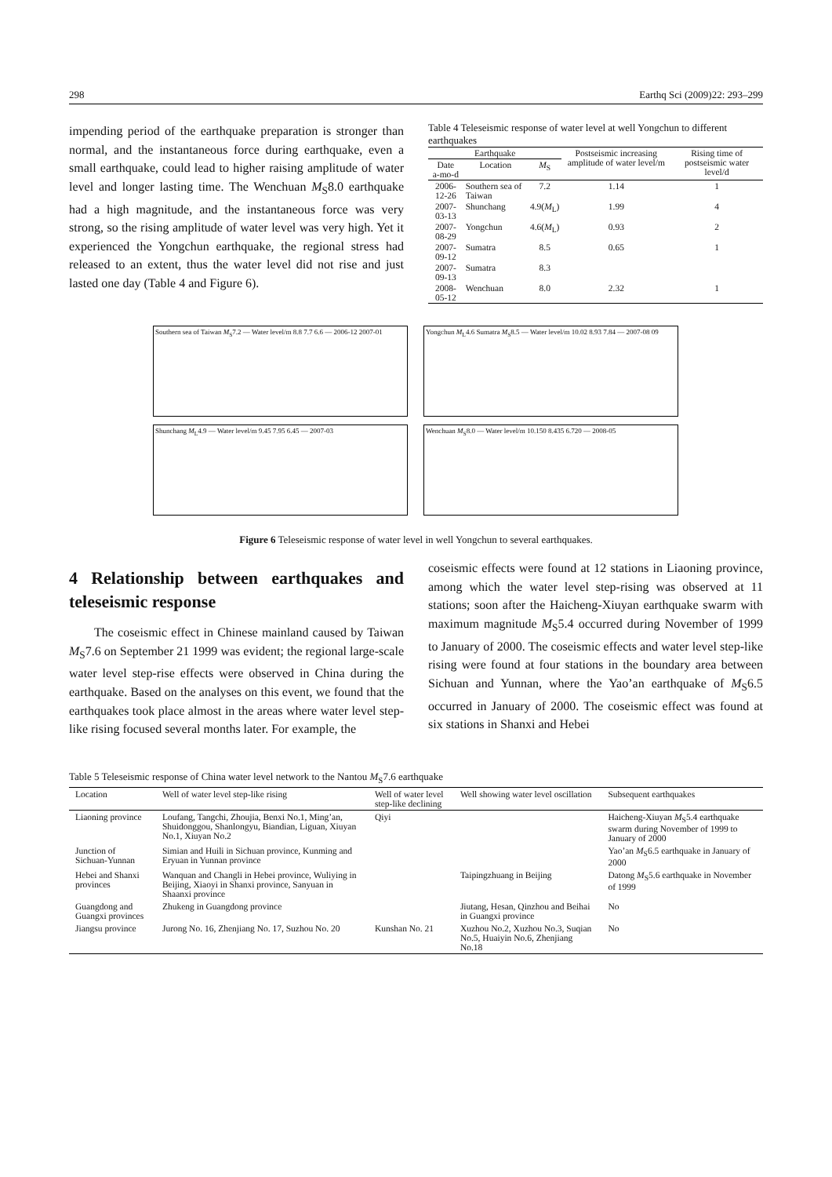298 Earthq Sci (2009)22: 293–299
impending period of the earthquake preparation is stronger than normal, and the instantaneous force during earthquake, even a small earthquake, could lead to higher raising amplitude of water level and longer lasting time. The Wenchuan M<sub>S</sub>8.0 earthquake had a high magnitude, and the instantaneous force was very strong, so the rising amplitude of water level was very high. Yet it experienced the Yongchun earthquake, the regional stress had released to an extent, thus the water level did not rise and just lasted one day (Table 4 and Figure 6).
Table 4 Teleseismic response of water level at well Yongchun to different earthquakes
| Earthquake | | | Postseismic increasing amplitude of water level/m | Rising time of postseismic water level/d |
| --- | --- | --- | --- | --- |
| Date a-mo-d | Location | M<sub>S</sub> | | |
| 2006-12-26 | Southern sea of Taiwan | 7.2 | 1.14 | 1 |
| 2007-03-13 | Shunchang | 4.9( M<sub>L</sub>) | 1.99 | 4 |
| 2007-08-29 | Yongchun | 4.6( M<sub>L</sub>) | 0.93 | 2 |
| 2007-09-12 | Sumatra | 8.5 | 0.65 | 1 |
| 2007-09-13 | Sumatra | 8.3 | | |
| 2008-05-12 | Wenchuan | 8.0 | 2.32 | 1 |
Southern sea of Taiwan M<sub>S</sub>7.2 — Water level/m 8.8 7.7 6.6 — 2006-12 2007-01
Yongchun M<sub>L</sub>4.6 Sumatra M<sub>S</sub>8.5 — Water level/m 10.02 8.93 7.84 — 2007-08 09
Shunchang M<sub>L</sub>4.9 — Water level/m 9.45 7.95 6.45 — 2007-03
Wenchuan M<sub>S</sub>8.0 — Water level/m 10.150 8.435 6.720 — 2008-05
Figure 6 Teleseismic response of water level in well Yongchun to several earthquakes.
4 Relationship between earthquakes and teleseismic response
The coseismic effect in Chinese mainland caused by Taiwan M<sub>S</sub>7.6 on September 21 1999 was evident; the regional large-scale water level step-rise effects were observed in China during the earthquake. Based on the analyses on this event, we found that the earthquakes took place almost in the areas where water level step-like rising focused several months later. For example, the
coseismic effects were found at 12 stations in Liaoning province, among which the water level step-rising was observed at 11 stations; soon after the Haicheng-Xiuyan earthquake swarm with maximum magnitude M<sub>S</sub>5.4 occurred during November of 1999 to January of 2000. The coseismic effects and water level step-like rising were found at four stations in the boundary area between Sichuan and Yunnan, where the Yao’an earthquake of M<sub>S</sub>6.5 occurred in January of 2000. The coseismic effect was found at six stations in Shanxi and Hebei
Table 5 Teleseismic response of China water level network to the Nantou M<sub>S</sub>7.6 earthquake
| Location | Well of water level step-like rising | Well of water level step-like declining | Well showing water level oscillation | Subsequent earthquakes |
| --- | --- | --- | --- | --- |
| Liaoning province | Loufang, Tangchi, Zhoujia, Benxi No.1, Ming’an, Shuidonggou, Shanlongyu, Biandian, Liguan, Xiuyan No.1, Xiuyan No.2 | Qiyi | | Haicheng-Xiuyan M<sub>S</sub>5.4 earthquake swarm during November of 1999 to January of 2000 |
| Junction of Sichuan-Yunnan | Simian and Huili in Sichuan province, Kunming and Eryuan in Yunnan province | | | Yao’an M<sub>S</sub>6.5 earthquake in January of 2000 |
| Hebei and Shanxi provinces | Wanquan and Changli in Hebei province, Wuliying in Beijing, Xiaoyi in Shanxi province, Sanyuan in Shaanxi province | | Taipingzhuang in Beijing | Datong M<sub>S</sub>5.6 earthquake in November of 1999 |
| Guangdong and Guangxi provinces | Zhukeng in Guangdong province | | Jiutang, Hesan, Qinzhou and Beihai in Guangxi province | No |
| Jiangsu province | Jurong No. 16, Zhenjiang No. 17, Suzhou No. 20 | Kunshan No. 21 | Xuzhou No.2, Xuzhou No.3, Suqian No.5, Huaiyin No.6, Zhenjiang No.18 | No |